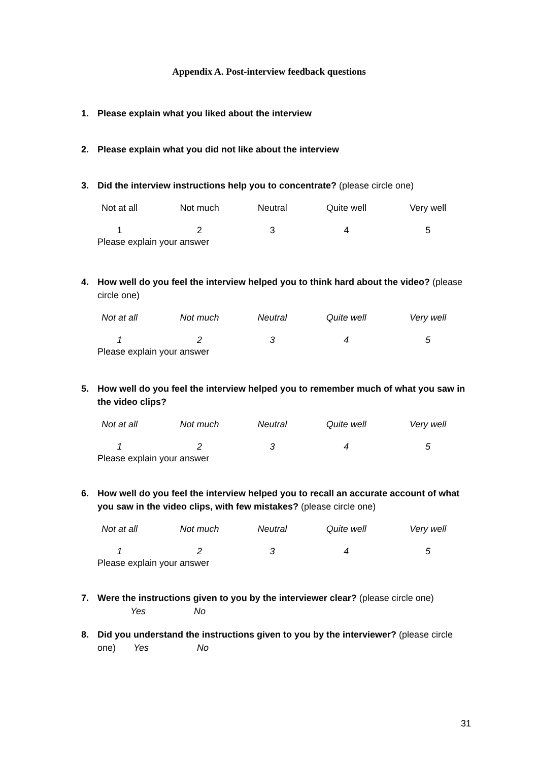Appendix A. Post-interview feedback questions
1. Please explain what you liked about the interview
2. Please explain what you did not like about the interview
3. Did the interview instructions help you to concentrate? (please circle one)
| Not at all | Not much | Neutral | Quite well | Very well |
| 1 | 2 | 3 | 4 | 5 |
Please explain your answer
4. How well do you feel the interview helped you to think hard about the video? (please circle one)
| Not at all | Not much | Neutral | Quite well | Very well |
| 1 | 2 | 3 | 4 | 5 |
Please explain your answer
5. How well do you feel the interview helped you to remember much of what you saw in the video clips?
| Not at all | Not much | Neutral | Quite well | Very well |
| 1 | 2 | 3 | 4 | 5 |
Please explain your answer
6. How well do you feel the interview helped you to recall an accurate account of what you saw in the video clips, with few mistakes? (please circle one)
| Not at all | Not much | Neutral | Quite well | Very well |
| 1 | 2 | 3 | 4 | 5 |
Please explain your answer
7. Were the instructions given to you by the interviewer clear? (please circle one)
Yes No
8. Did you understand the instructions given to you by the interviewer? (please circle one) Yes No
31